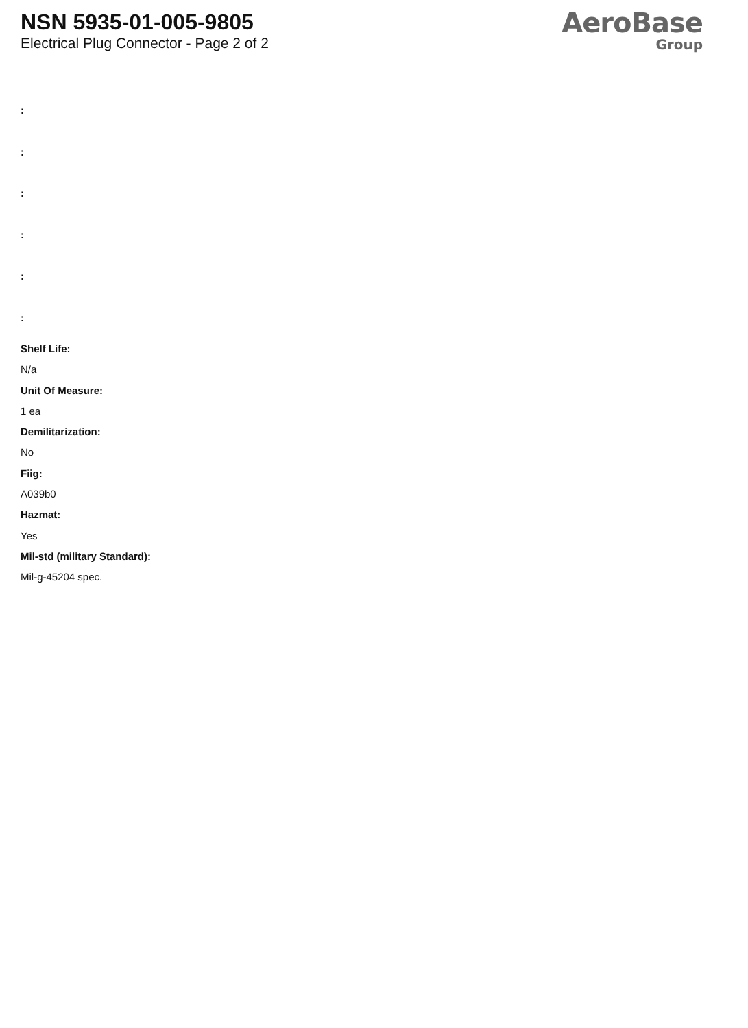NSN 5935-01-005-9805
Electrical Plug Connector - Page 2 of 2
AeroBase
Group
:
:
:
:
:
:
Shelf Life:
N/a
Unit Of Measure:
1 ea
Demilitarization:
No
Fiig:
A039b0
Hazmat:
Yes
Mil-std (military Standard):
Mil-g-45204 spec.